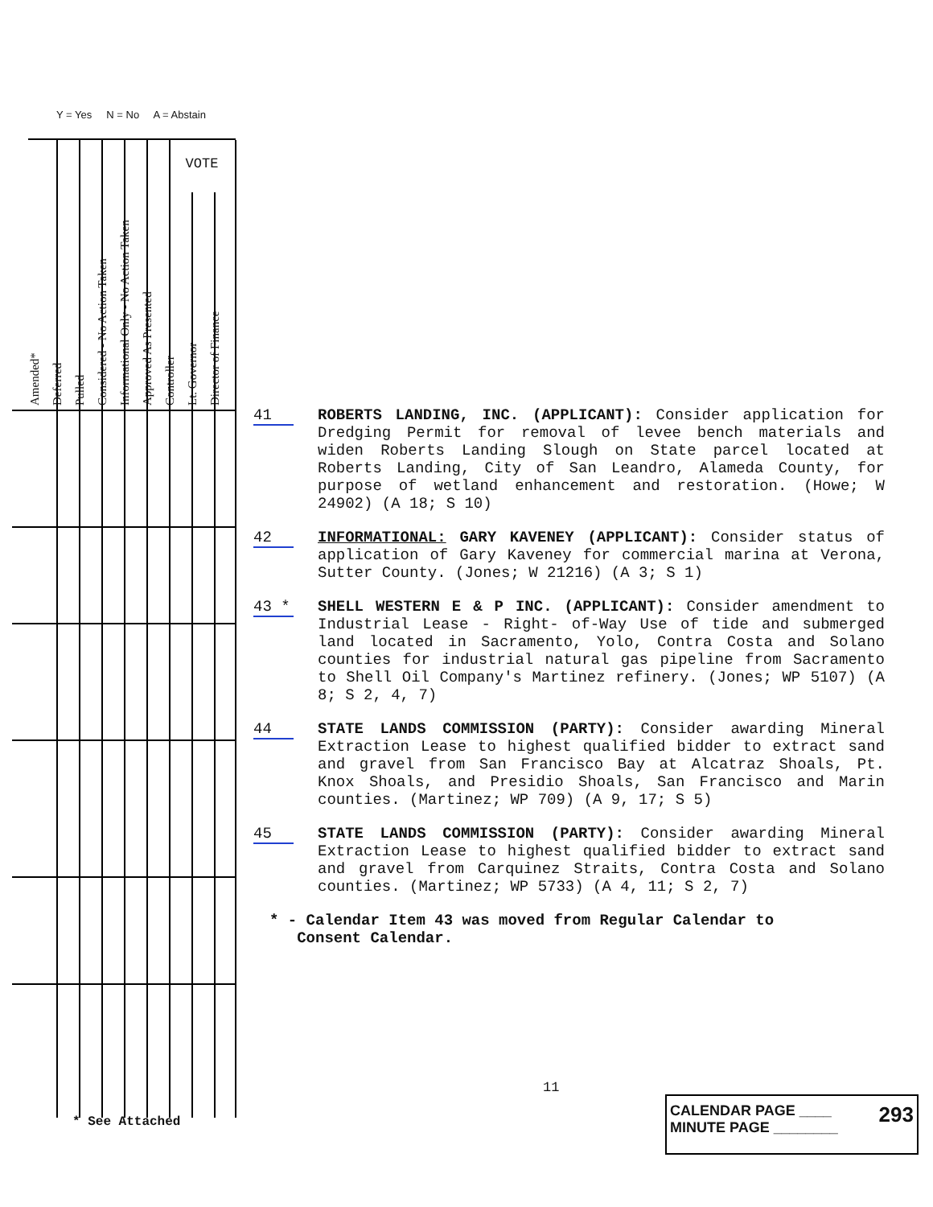Y = Yes N = No A = Abstain
Amended*
Deferred
Pulled
Considered - No Action Taken
Informational Only - No Action Taken
Approved As Presented
Controller
Lt. Governor
Director of Finance
VOTE
41 ROBERTS LANDING, INC. (APPLICANT): Consider application for Dredging Permit for removal of levee bench materials and widen Roberts Landing Slough on State parcel located at Roberts Landing, City of San Leandro, Alameda County, for purpose of wetland enhancement and restoration. (Howe; W 24902) (A 18; S 10)
42 INFORMATIONAL: GARY KAVENEY (APPLICANT): Consider status of application of Gary Kaveney for commercial marina at Verona, Sutter County. (Jones; W 21216) (A 3; S 1)
43 * SHELL WESTERN E & P INC. (APPLICANT): Consider amendment to Industrial Lease - Right- of-Way Use of tide and submerged land located in Sacramento, Yolo, Contra Costa and Solano counties for industrial natural gas pipeline from Sacramento to Shell Oil Company's Martinez refinery. (Jones; WP 5107) (A 8; S 2, 4, 7)
44 STATE LANDS COMMISSION (PARTY): Consider awarding Mineral Extraction Lease to highest qualified bidder to extract sand and gravel from San Francisco Bay at Alcatraz Shoals, Pt. Knox Shoals, and Presidio Shoals, San Francisco and Marin counties. (Martinez; WP 709) (A 9, 17; S 5)
45 STATE LANDS COMMISSION (PARTY): Consider awarding Mineral Extraction Lease to highest qualified bidder to extract sand and gravel from Carquinez Straits, Contra Costa and Solano counties. (Martinez; WP 5733) (A 4, 11; S 2, 7)
* - Calendar Item 43 was moved from Regular Calendar to
Consent Calendar.
11
* See Attached
CALENDAR PAGE ____ 293
MINUTE PAGE ________